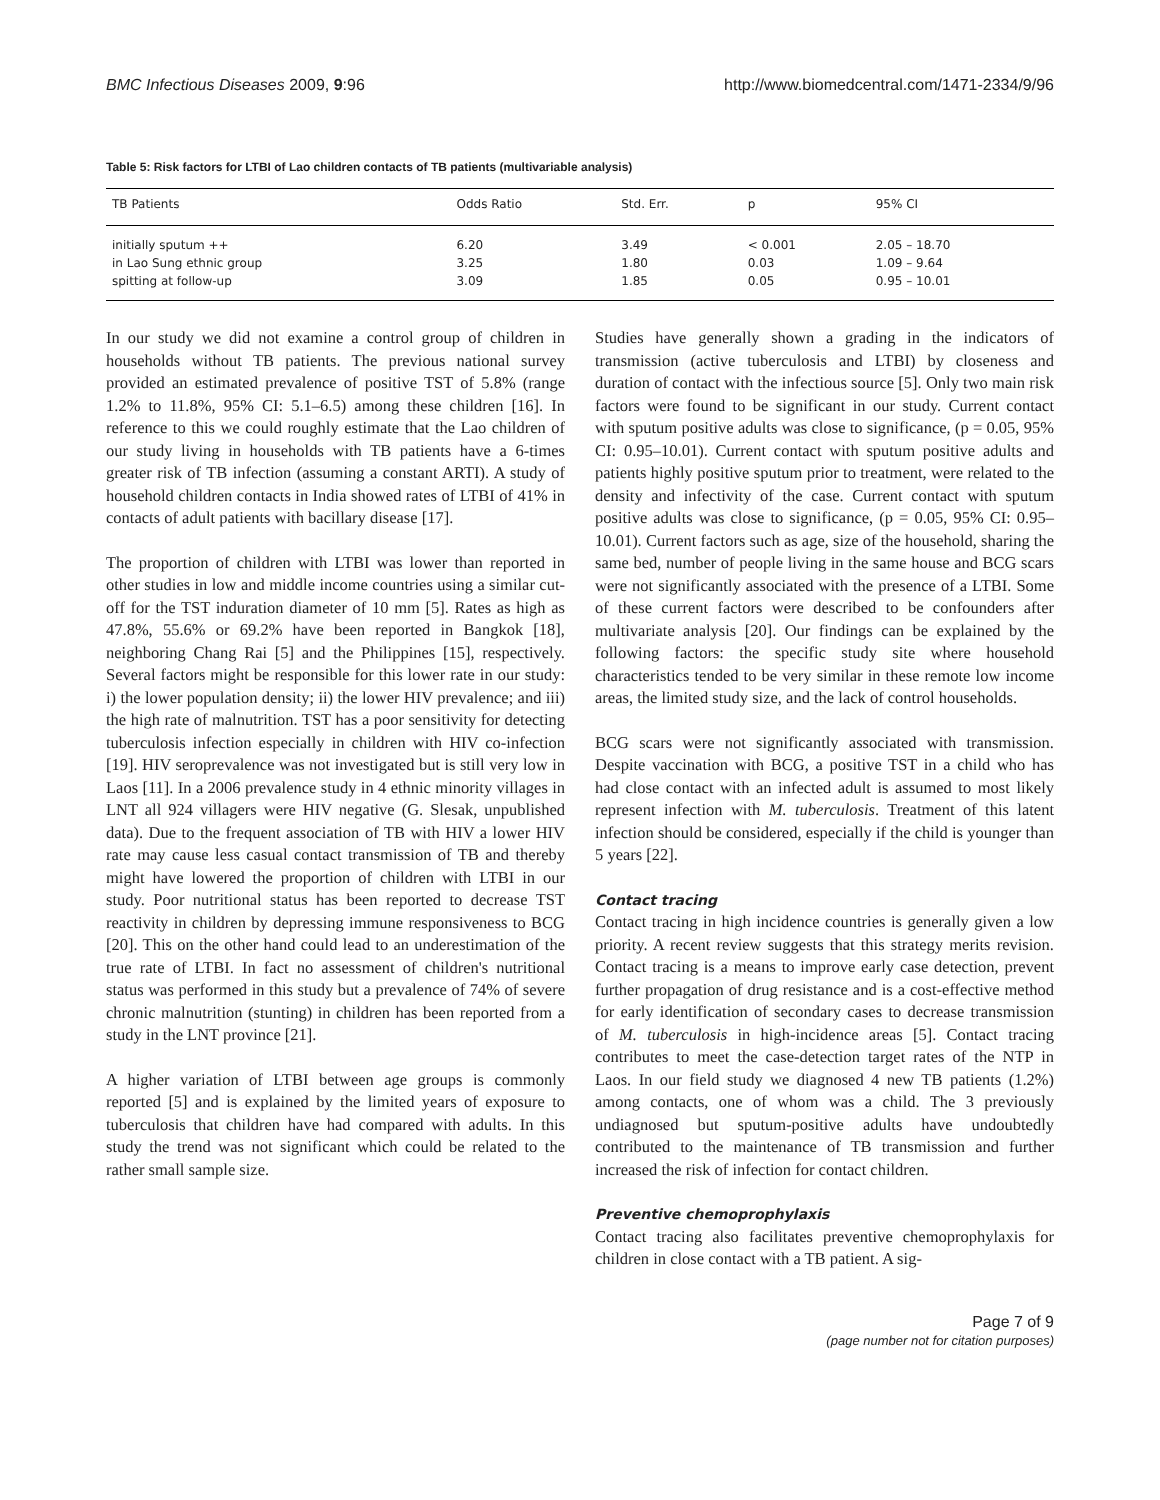BMC Infectious Diseases 2009, 9:96 http://www.biomedcentral.com/1471-2334/9/96
Table 5: Risk factors for LTBI of Lao children contacts of TB patients (multivariable analysis)
| TB Patients | Odds Ratio | Std. Err. | p | 95% CI |
| --- | --- | --- | --- | --- |
| initially sputum ++ | 6.20 | 3.49 | < 0.001 | 2.05 – 18.70 |
| in Lao Sung ethnic group | 3.25 | 1.80 | 0.03 | 1.09 – 9.64 |
| spitting at follow-up | 3.09 | 1.85 | 0.05 | 0.95 – 10.01 |
In our study we did not examine a control group of children in households without TB patients. The previous national survey provided an estimated prevalence of positive TST of 5.8% (range 1.2% to 11.8%, 95% CI: 5.1–6.5) among these children [16]. In reference to this we could roughly estimate that the Lao children of our study living in households with TB patients have a 6-times greater risk of TB infection (assuming a constant ARTI). A study of household children contacts in India showed rates of LTBI of 41% in contacts of adult patients with bacillary disease [17].
The proportion of children with LTBI was lower than reported in other studies in low and middle income countries using a similar cut-off for the TST induration diameter of 10 mm [5]. Rates as high as 47.8%, 55.6% or 69.2% have been reported in Bangkok [18], neighboring Chang Rai [5] and the Philippines [15], respectively. Several factors might be responsible for this lower rate in our study: i) the lower population density; ii) the lower HIV prevalence; and iii) the high rate of malnutrition. TST has a poor sensitivity for detecting tuberculosis infection especially in children with HIV co-infection [19]. HIV seroprevalence was not investigated but is still very low in Laos [11]. In a 2006 prevalence study in 4 ethnic minority villages in LNT all 924 villagers were HIV negative (G. Slesak, unpublished data). Due to the frequent association of TB with HIV a lower HIV rate may cause less casual contact transmission of TB and thereby might have lowered the proportion of children with LTBI in our study. Poor nutritional status has been reported to decrease TST reactivity in children by depressing immune responsiveness to BCG [20]. This on the other hand could lead to an underestimation of the true rate of LTBI. In fact no assessment of children's nutritional status was performed in this study but a prevalence of 74% of severe chronic malnutrition (stunting) in children has been reported from a study in the LNT province [21].
A higher variation of LTBI between age groups is commonly reported [5] and is explained by the limited years of exposure to tuberculosis that children have had compared with adults. In this study the trend was not significant which could be related to the rather small sample size.
Studies have generally shown a grading in the indicators of transmission (active tuberculosis and LTBI) by closeness and duration of contact with the infectious source [5]. Only two main risk factors were found to be significant in our study. Current contact with sputum positive adults was close to significance, (p = 0.05, 95% CI: 0.95–10.01). Current contact with sputum positive adults and patients highly positive sputum prior to treatment, were related to the density and infectivity of the case. Current contact with sputum positive adults was close to significance, (p = 0.05, 95% CI: 0.95–10.01). Current factors such as age, size of the household, sharing the same bed, number of people living in the same house and BCG scars were not significantly associated with the presence of a LTBI. Some of these current factors were described to be confounders after multivariate analysis [20]. Our findings can be explained by the following factors: the specific study site where household characteristics tended to be very similar in these remote low income areas, the limited study size, and the lack of control households.
BCG scars were not significantly associated with transmission. Despite vaccination with BCG, a positive TST in a child who has had close contact with an infected adult is assumed to most likely represent infection with M. tuberculosis. Treatment of this latent infection should be considered, especially if the child is younger than 5 years [22].
Contact tracing
Contact tracing in high incidence countries is generally given a low priority. A recent review suggests that this strategy merits revision. Contact tracing is a means to improve early case detection, prevent further propagation of drug resistance and is a cost-effective method for early identification of secondary cases to decrease transmission of M. tuberculosis in high-incidence areas [5]. Contact tracing contributes to meet the case-detection target rates of the NTP in Laos. In our field study we diagnosed 4 new TB patients (1.2%) among contacts, one of whom was a child. The 3 previously undiagnosed but sputum-positive adults have undoubtedly contributed to the maintenance of TB transmission and further increased the risk of infection for contact children.
Preventive chemoprophylaxis
Contact tracing also facilitates preventive chemoprophylaxis for children in close contact with a TB patient. A sig-
Page 7 of 9
(page number not for citation purposes)